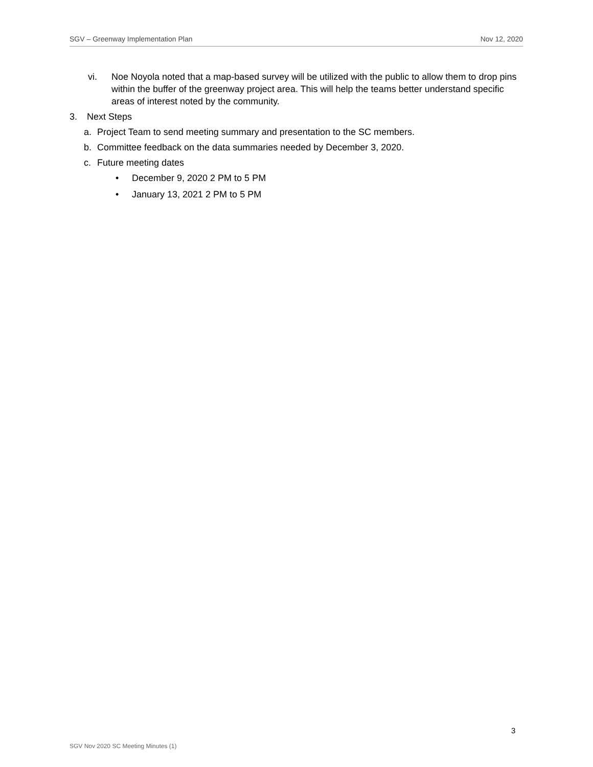SGV – Greenway Implementation Plan Nov 12, 2020
vi. Noe Noyola noted that a map-based survey will be utilized with the public to allow them to drop pins within the buffer of the greenway project area. This will help the teams better understand specific areas of interest noted by the community.
3. Next Steps
a. Project Team to send meeting summary and presentation to the SC members.
b. Committee feedback on the data summaries needed by December 3, 2020.
c. Future meeting dates
• December 9, 2020 2 PM to 5 PM
• January 13, 2021 2 PM to 5 PM
3
SGV Nov 2020 SC Meeting Minutes (1)